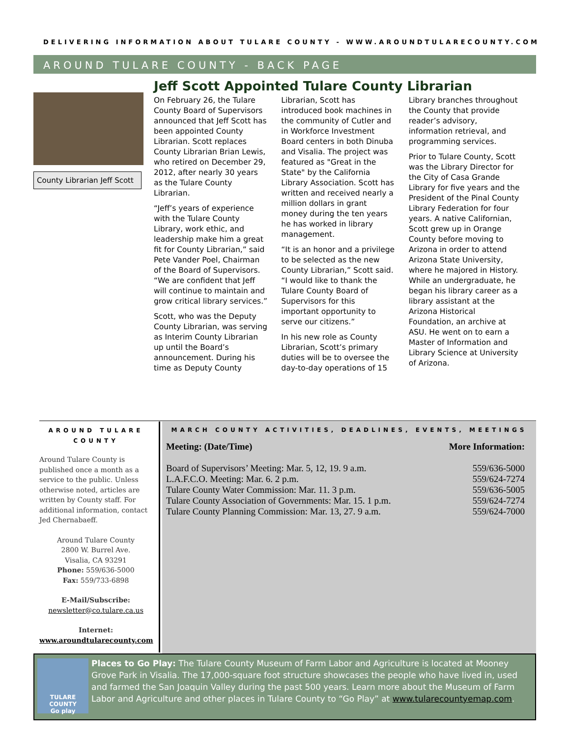DELIVERING INFORMATION ABOUT TULARE COUNTY - WWW.AROUNDTULARECOUNTY.COM
AROUND TULARE COUNTY - BACK PAGE
County Librarian Jeff Scott
Jeff Scott Appointed Tulare County Librarian
On February 26, the Tulare County Board of Supervisors announced that Jeff Scott has been appointed County Librarian. Scott replaces County Librarian Brian Lewis, who retired on December 29, 2012, after nearly 30 years as the Tulare County Librarian.
“Jeff’s years of experience with the Tulare County Library, work ethic, and leadership make him a great fit for County Librarian,” said Pete Vander Poel, Chairman of the Board of Supervisors. “We are confident that Jeff will continue to maintain and grow critical library services.”
Scott, who was the Deputy County Librarian, was serving as Interim County Librarian up until the Board’s announcement. During his time as Deputy County Librarian, Scott has introduced book machines in the community of Cutler and in Workforce Investment Board centers in both Dinuba and Visalia. The project was featured as "Great in the State" by the California Library Association. Scott has written and received nearly a million dollars in grant money during the ten years he has worked in library management.
“It is an honor and a privilege to be selected as the new County Librarian,” Scott said. “I would like to thank the Tulare County Board of Supervisors for this important opportunity to serve our citizens.”
In his new role as County Librarian, Scott’s primary duties will be to oversee the day-to-day operations of 15 Library branches throughout the County that provide reader’s advisory, information retrieval, and programming services.
Prior to Tulare County, Scott was the Library Director for the City of Casa Grande Library for five years and the President of the Pinal County Library Federation for four years. A native Californian, Scott grew up in Orange County before moving to Arizona in order to attend Arizona State University, where he majored in History. While an undergraduate, he began his library career as a library assistant at the Arizona Historical Foundation, an archive at ASU. He went on to earn a Master of Information and Library Science at University of Arizona.
AROUND TULARE COUNTY
Around Tulare County is published once a month as a service to the public. Unless otherwise noted, articles are written by County staff. For additional information, contact Jed Chernabaeff.
Around Tulare County
2800 W. Burrel Ave.
Visalia, CA 93291
Phone: 559/636-5000
Fax: 559/733-6898
E-Mail/Subscribe:
newsletter@co.tulare.ca.us
Internet:
www.aroundtularecounty.com
MARCH COUNTY ACTIVITIES, DEADLINES, EVENTS, MEETINGS
| Meeting: (Date/Time) | More Information: |
| --- | --- |
| Board of Supervisors’ Meeting: Mar. 5, 12, 19. 9 a.m. | 559/636-5000 |
| L.A.F.C.O. Meeting: Mar. 6. 2 p.m. | 559/624-7274 |
| Tulare County Water Commission: Mar. 11. 3 p.m. | 559/636-5005 |
| Tulare County Association of Governments: Mar. 15. 1 p.m. | 559/624-7274 |
| Tulare County Planning Commission: Mar. 13, 27. 9 a.m. | 559/624-7000 |
TULARE COUNTY
Go play
Places to Go Play: The Tulare County Museum of Farm Labor and Agriculture is located at Mooney Grove Park in Visalia. The 17,000-square foot structure showcases the people who have lived in, used and farmed the San Joaquin Valley during the past 500 years. Learn more about the Museum of Farm Labor and Agriculture and other places in Tulare County to “Go Play” at www.tularecountyemap.com.